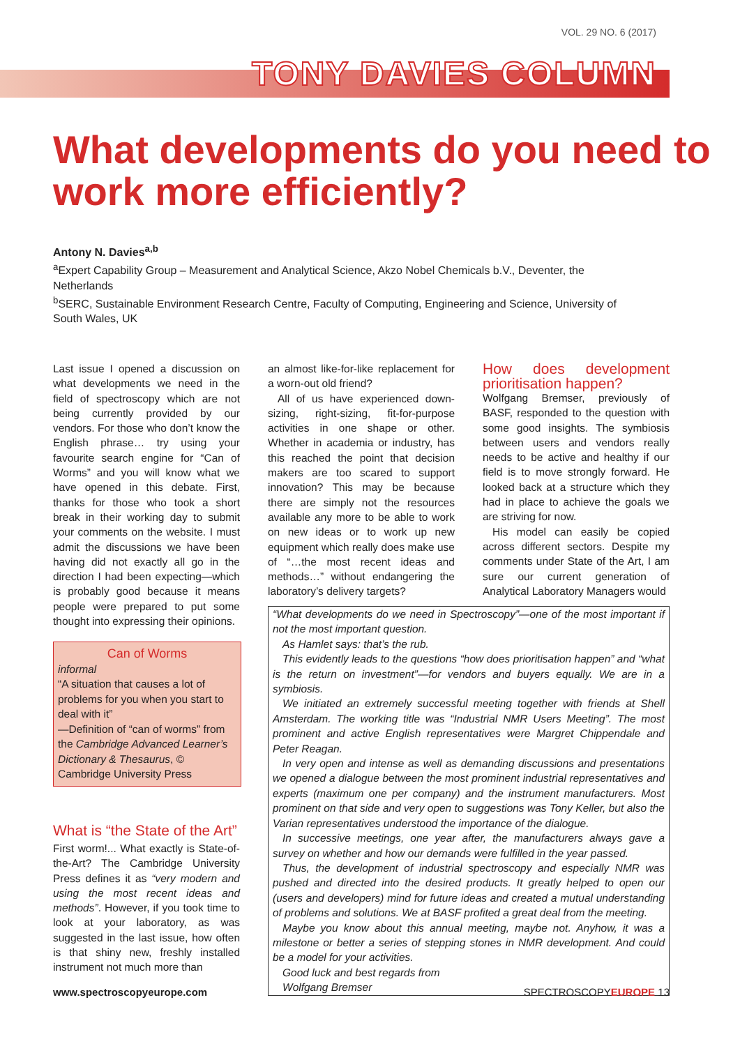VOL. 29 NO. 6 (2017)
TONY DAVIES COLUMN
What developments do you need to work more efficiently?
Antony N. Davies<sup>a,b</sup>
<sup>a</sup> Expert Capability Group – Measurement and Analytical Science, Akzo Nobel Chemicals b.V., Deventer, the Netherlands
<sup>b</sup> SERC, Sustainable Environment Research Centre, Faculty of Computing, Engineering and Science, University of South Wales, UK
Last issue I opened a discussion on what developments we need in the field of spectroscopy which are not being currently provided by our vendors. For those who don’t know the English phrase… try using your favourite search engine for “Can of Worms” and you will know what we have opened in this debate. First, thanks for those who took a short break in their working day to submit your comments on the website. I must admit the discussions we have been having did not exactly all go in the direction I had been expecting—which is probably good because it means people were prepared to put some thought into expressing their opinions.
Can of Worms
informal
“A situation that causes a lot of problems for you when you start to deal with it”
—Definition of “can of worms” from the Cambridge Advanced Learner’s Dictionary & Thesaurus, © Cambridge University Press
What is “the State of the Art”
First worm!... What exactly is State-of-the-Art? The Cambridge University Press defines it as “very modern and using the most recent ideas and methods”. However, if you took time to look at your laboratory, as was suggested in the last issue, how often is that shiny new, freshly installed instrument not much more than
an almost like-for-like replacement for a worn-out old friend?
All of us have experienced down-sizing, right-sizing, fit-for-purpose activities in one shape or other. Whether in academia or industry, has this reached the point that decision makers are too scared to support innovation? This may be because there are simply not the resources available any more to be able to work on new ideas or to work up new equipment which really does make use of “…the most recent ideas and methods…” without endangering the laboratory’s delivery targets?
How does development prioritisation happen?
Wolfgang Bremser, previously of BASF, responded to the question with some good insights. The symbiosis between users and vendors really needs to be active and healthy if our field is to move strongly forward. He looked back at a structure which they had in place to achieve the goals we are striving for now.
His model can easily be copied across different sectors. Despite my comments under State of the Art, I am sure our current generation of Analytical Laboratory Managers would
“What developments do we need in Spectroscopy”—one of the most important if not the most important question.
As Hamlet says: that’s the rub.
This evidently leads to the questions “how does prioritisation happen” and “what is the return on investment”—for vendors and buyers equally. We are in a symbiosis.
We initiated an extremely successful meeting together with friends at Shell Amsterdam. The working title was “Industrial NMR Users Meeting”. The most prominent and active English representatives were Margret Chippendale and Peter Reagan.
In very open and intense as well as demanding discussions and presentations we opened a dialogue between the most prominent industrial representatives and experts (maximum one per company) and the instrument manufacturers. Most prominent on that side and very open to suggestions was Tony Keller, but also the Varian representatives understood the importance of the dialogue.
In successive meetings, one year after, the manufacturers always gave a survey on whether and how our demands were fulfilled in the year passed.
Thus, the development of industrial spectroscopy and especially NMR was pushed and directed into the desired products. It greatly helped to open our (users and developers) mind for future ideas and created a mutual understanding of problems and solutions. We at BASF profited a great deal from the meeting.
Maybe you know about this annual meeting, maybe not. Anyhow, it was a milestone or better a series of stepping stones in NMR development. And could be a model for your activities.
Good luck and best regards from
Wolfgang Bremser
www.spectroscopyeurope.com SPECTROSCOPYEUROPE 13